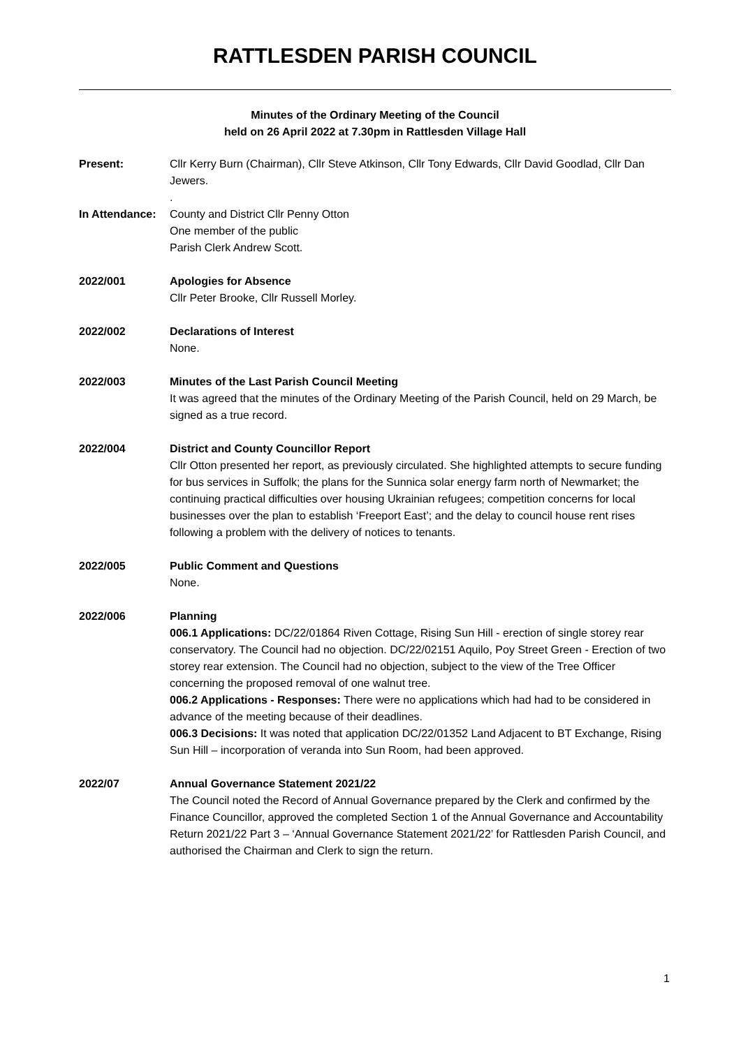RATTLESDEN PARISH COUNCIL
Minutes of the Ordinary Meeting of the Council
held on 26 April 2022 at 7.30pm in Rattlesden Village Hall
Present: Cllr Kerry Burn (Chairman), Cllr Steve Atkinson, Cllr Tony Edwards, Cllr David Goodlad, Cllr Dan Jewers.
.
In Attendance:
County and District Cllr Penny Otton
One member of the public
Parish Clerk Andrew Scott.
2022/001 Apologies for Absence
Cllr Peter Brooke, Cllr Russell Morley.
2022/002 Declarations of Interest
None.
2022/003 Minutes of the Last Parish Council Meeting
It was agreed that the minutes of the Ordinary Meeting of the Parish Council, held on 29 March, be signed as a true record.
2022/004 District and County Councillor Report
Cllr Otton presented her report, as previously circulated. She highlighted attempts to secure funding for bus services in Suffolk; the plans for the Sunnica solar energy farm north of Newmarket; the continuing practical difficulties over housing Ukrainian refugees; competition concerns for local businesses over the plan to establish ‘Freeport East’; and the delay to council house rent rises following a problem with the delivery of notices to tenants.
2022/005 Public Comment and Questions
None.
2022/006 Planning
006.1 Applications: DC/22/01864 Riven Cottage, Rising Sun Hill - erection of single storey rear conservatory. The Council had no objection. DC/22/02151 Aquilo, Poy Street Green - Erection of two storey rear extension. The Council had no objection, subject to the view of the Tree Officer concerning the proposed removal of one walnut tree.
006.2 Applications - Responses: There were no applications which had had to be considered in advance of the meeting because of their deadlines.
006.3 Decisions: It was noted that application DC/22/01352 Land Adjacent to BT Exchange, Rising Sun Hill – incorporation of veranda into Sun Room, had been approved.
2022/07 Annual Governance Statement 2021/22
The Council noted the Record of Annual Governance prepared by the Clerk and confirmed by the Finance Councillor, approved the completed Section 1 of the Annual Governance and Accountability Return 2021/22 Part 3 – ‘Annual Governance Statement 2021/22’ for Rattlesden Parish Council, and authorised the Chairman and Clerk to sign the return.
1